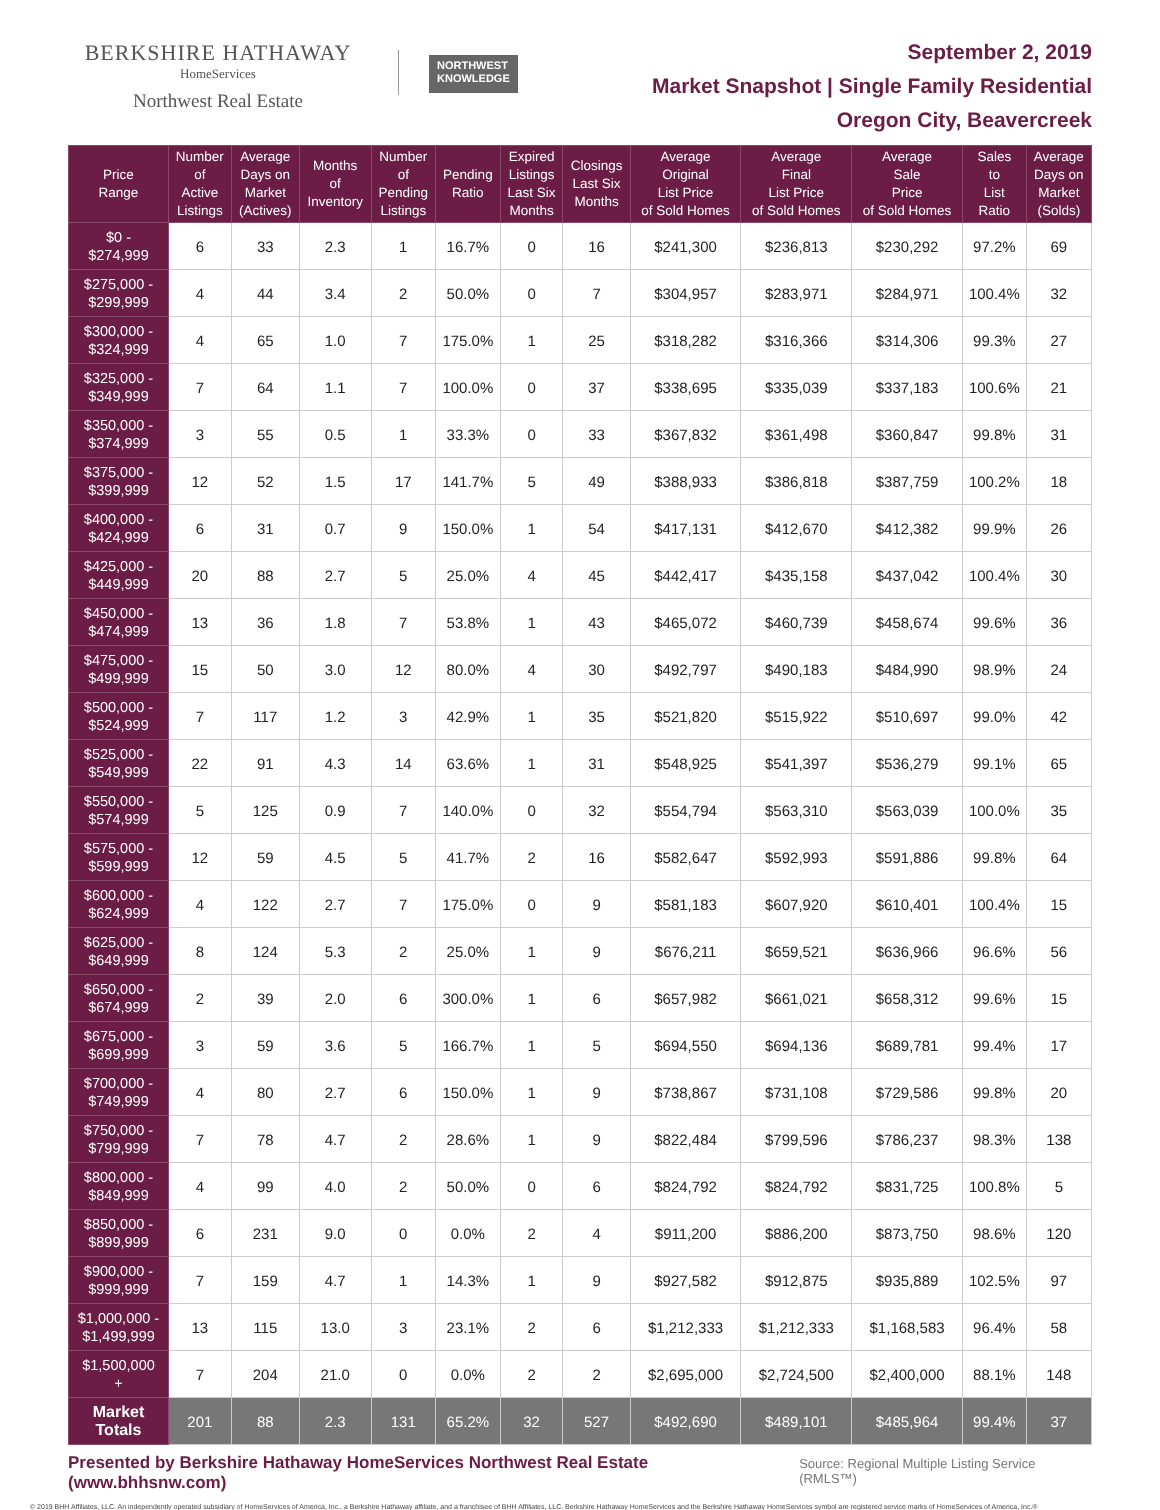BERKSHIRE HATHAWAY
HomeServices
Northwest Real Estate
NORTHWEST
KNOWLEDGE
September 2, 2019
Market Snapshot | Single Family Residential
Oregon City, Beavercreek
| Price Range | Number of Active Listings | Average Days on Market (Actives) | Months of Inventory | Number of Pending Listings | Pending Ratio | Expired Listings Last Six Months | Closings Last Six Months | Average Original List Price of Sold Homes | Average Final List Price of Sold Homes | Average Sale Price of Sold Homes | Sales to List Ratio | Average Days on Market (Solds) |
| --- | --- | --- | --- | --- | --- | --- | --- | --- | --- | --- | --- | --- |
| $0 - $274,999 | 6 | 33 | 2.3 | 1 | 16.7% | 0 | 16 | $241,300 | $236,813 | $230,292 | 97.2% | 69 |
| $275,000 - $299,999 | 4 | 44 | 3.4 | 2 | 50.0% | 0 | 7 | $304,957 | $283,971 | $284,971 | 100.4% | 32 |
| $300,000 - $324,999 | 4 | 65 | 1.0 | 7 | 175.0% | 1 | 25 | $318,282 | $316,366 | $314,306 | 99.3% | 27 |
| $325,000 - $349,999 | 7 | 64 | 1.1 | 7 | 100.0% | 0 | 37 | $338,695 | $335,039 | $337,183 | 100.6% | 21 |
| $350,000 - $374,999 | 3 | 55 | 0.5 | 1 | 33.3% | 0 | 33 | $367,832 | $361,498 | $360,847 | 99.8% | 31 |
| $375,000 - $399,999 | 12 | 52 | 1.5 | 17 | 141.7% | 5 | 49 | $388,933 | $386,818 | $387,759 | 100.2% | 18 |
| $400,000 - $424,999 | 6 | 31 | 0.7 | 9 | 150.0% | 1 | 54 | $417,131 | $412,670 | $412,382 | 99.9% | 26 |
| $425,000 - $449,999 | 20 | 88 | 2.7 | 5 | 25.0% | 4 | 45 | $442,417 | $435,158 | $437,042 | 100.4% | 30 |
| $450,000 - $474,999 | 13 | 36 | 1.8 | 7 | 53.8% | 1 | 43 | $465,072 | $460,739 | $458,674 | 99.6% | 36 |
| $475,000 - $499,999 | 15 | 50 | 3.0 | 12 | 80.0% | 4 | 30 | $492,797 | $490,183 | $484,990 | 98.9% | 24 |
| $500,000 - $524,999 | 7 | 117 | 1.2 | 3 | 42.9% | 1 | 35 | $521,820 | $515,922 | $510,697 | 99.0% | 42 |
| $525,000 - $549,999 | 22 | 91 | 4.3 | 14 | 63.6% | 1 | 31 | $548,925 | $541,397 | $536,279 | 99.1% | 65 |
| $550,000 - $574,999 | 5 | 125 | 0.9 | 7 | 140.0% | 0 | 32 | $554,794 | $563,310 | $563,039 | 100.0% | 35 |
| $575,000 - $599,999 | 12 | 59 | 4.5 | 5 | 41.7% | 2 | 16 | $582,647 | $592,993 | $591,886 | 99.8% | 64 |
| $600,000 - $624,999 | 4 | 122 | 2.7 | 7 | 175.0% | 0 | 9 | $581,183 | $607,920 | $610,401 | 100.4% | 15 |
| $625,000 - $649,999 | 8 | 124 | 5.3 | 2 | 25.0% | 1 | 9 | $676,211 | $659,521 | $636,966 | 96.6% | 56 |
| $650,000 - $674,999 | 2 | 39 | 2.0 | 6 | 300.0% | 1 | 6 | $657,982 | $661,021 | $658,312 | 99.6% | 15 |
| $675,000 - $699,999 | 3 | 59 | 3.6 | 5 | 166.7% | 1 | 5 | $694,550 | $694,136 | $689,781 | 99.4% | 17 |
| $700,000 - $749,999 | 4 | 80 | 2.7 | 6 | 150.0% | 1 | 9 | $738,867 | $731,108 | $729,586 | 99.8% | 20 |
| $750,000 - $799,999 | 7 | 78 | 4.7 | 2 | 28.6% | 1 | 9 | $822,484 | $799,596 | $786,237 | 98.3% | 138 |
| $800,000 - $849,999 | 4 | 99 | 4.0 | 2 | 50.0% | 0 | 6 | $824,792 | $824,792 | $831,725 | 100.8% | 5 |
| $850,000 - $899,999 | 6 | 231 | 9.0 | 0 | 0.0% | 2 | 4 | $911,200 | $886,200 | $873,750 | 98.6% | 120 |
| $900,000 - $999,999 | 7 | 159 | 4.7 | 1 | 14.3% | 1 | 9 | $927,582 | $912,875 | $935,889 | 102.5% | 97 |
| $1,000,000 - $1,499,999 | 13 | 115 | 13.0 | 3 | 23.1% | 2 | 6 | $1,212,333 | $1,212,333 | $1,168,583 | 96.4% | 58 |
| $1,500,000 + | 7 | 204 | 21.0 | 0 | 0.0% | 2 | 2 | $2,695,000 | $2,724,500 | $2,400,000 | 88.1% | 148 |
| Market Totals | 201 | 88 | 2.3 | 131 | 65.2% | 32 | 527 | $492,690 | $489,101 | $485,964 | 99.4% | 37 |
Presented by Berkshire Hathaway HomeServices Northwest Real Estate (www.bhhsnw.com) Source: Regional Multiple Listing Service (RMLS™)
© 2019 BHH Affiliates, LLC. An independently operated subsidiary of HomeServices of America, Inc., a Berkshire Hathaway affiliate, and a franchisee of BHH Affiliates, LLC. Berkshire Hathaway HomeServices and the Berkshire Hathaway HomeServices symbol are registered service marks of HomeServices of America, Inc.®